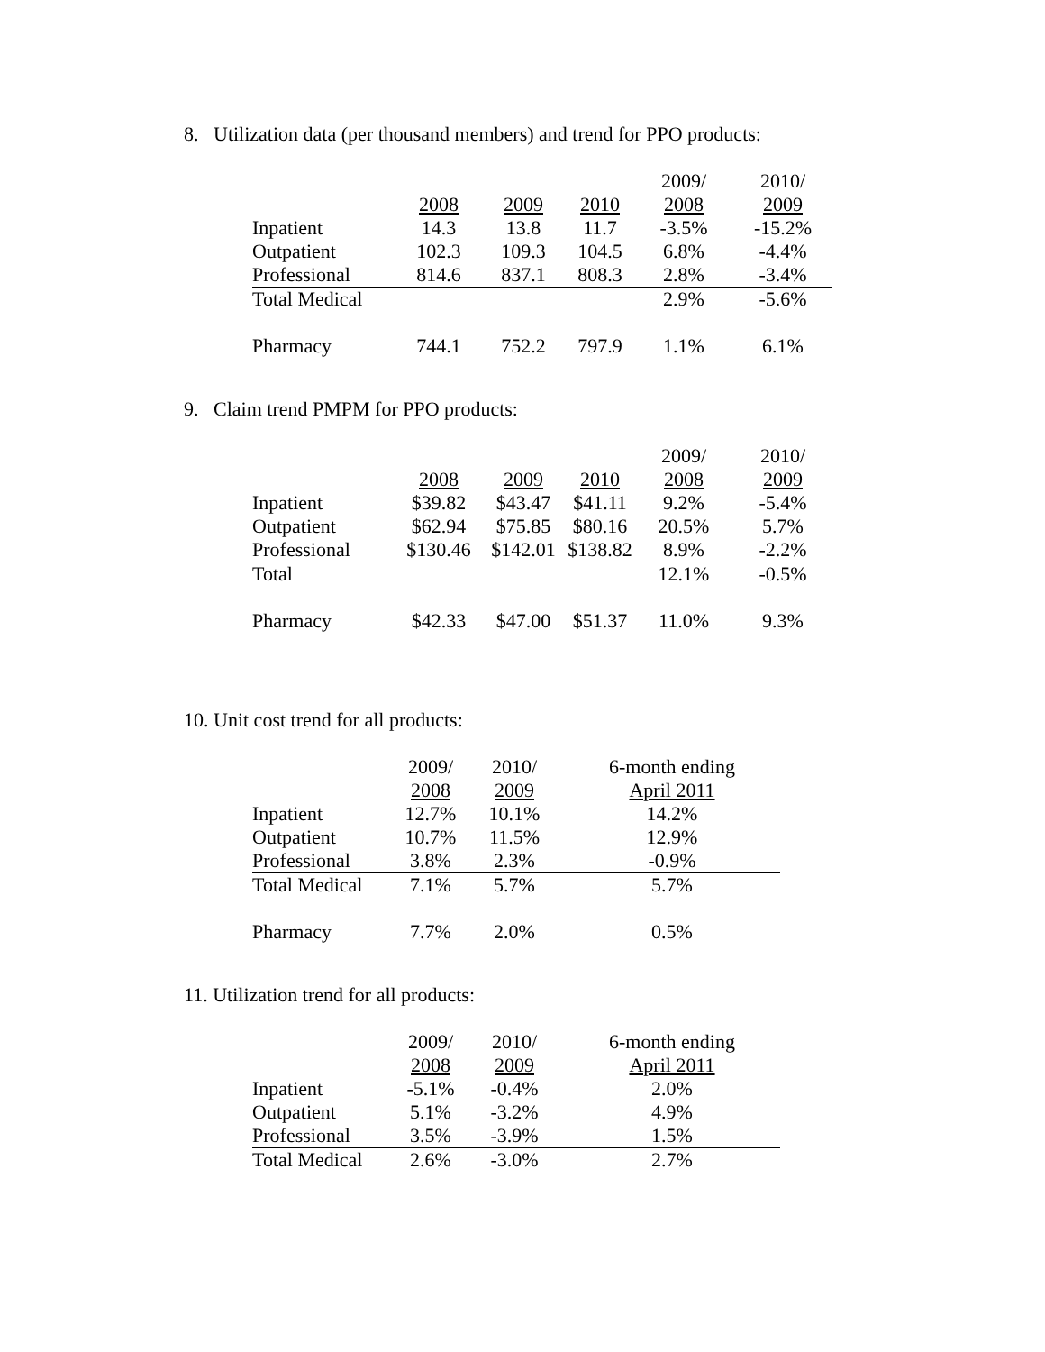8. Utilization data (per thousand members) and trend for PPO products:
| | | | | 2009/ | 2010/ |
| --- | --- | --- | --- | --- | --- |
| | 2008 | 2009 | 2010 | 2008 | 2009 |
| Inpatient | 14.3 | 13.8 | 11.7 | -3.5% | -15.2% |
| Outpatient | 102.3 | 109.3 | 104.5 | 6.8% | -4.4% |
| Professional | 814.6 | 837.1 | 808.3 | 2.8% | -3.4% |
| Total Medical | | | | 2.9% | -5.6% |
| Pharmacy | 744.1 | 752.2 | 797.9 | 1.1% | 6.1% |
9. Claim trend PMPM for PPO products:
| | | | | 2009/ | 2010/ |
| --- | --- | --- | --- | --- | --- |
| | 2008 | 2009 | 2010 | 2008 | 2009 |
| Inpatient | $39.82 | $43.47 | $41.11 | 9.2% | -5.4% |
| Outpatient | $62.94 | $75.85 | $80.16 | 20.5% | 5.7% |
| Professional | $130.46 | $142.01 | $138.82 | 8.9% | -2.2% |
| Total | | | | 12.1% | -0.5% |
| Pharmacy | $42.33 | $47.00 | $51.37 | 11.0% | 9.3% |
10. Unit cost trend for all products:
| | 2009/ | 2010/ | 6-month ending |
| --- | --- | --- | --- |
| | 2008 | 2009 | April 2011 |
| Inpatient | 12.7% | 10.1% | 14.2% |
| Outpatient | 10.7% | 11.5% | 12.9% |
| Professional | 3.8% | 2.3% | -0.9% |
| Total Medical | 7.1% | 5.7% | 5.7% |
| Pharmacy | 7.7% | 2.0% | 0.5% |
11. Utilization trend for all products:
| | 2009/ | 2010/ | 6-month ending |
| --- | --- | --- | --- |
| | 2008 | 2009 | April 2011 |
| Inpatient | -5.1% | -0.4% | 2.0% |
| Outpatient | 5.1% | -3.2% | 4.9% |
| Professional | 3.5% | -3.9% | 1.5% |
| Total Medical | 2.6% | -3.0% | 2.7% |